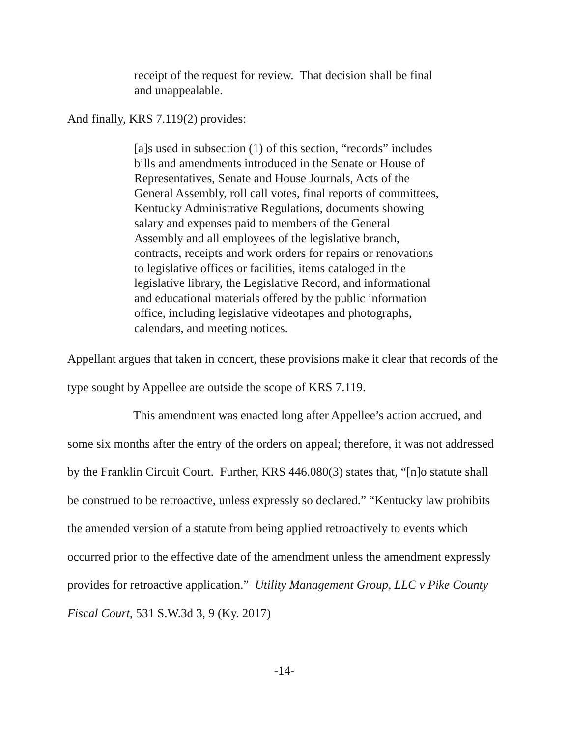receipt of the request for review. That decision shall be final and unappealable.
And finally, KRS 7.119(2) provides:
[a]s used in subsection (1) of this section, “records” includes bills and amendments introduced in the Senate or House of Representatives, Senate and House Journals, Acts of the General Assembly, roll call votes, final reports of committees, Kentucky Administrative Regulations, documents showing salary and expenses paid to members of the General Assembly and all employees of the legislative branch, contracts, receipts and work orders for repairs or renovations to legislative offices or facilities, items cataloged in the legislative library, the Legislative Record, and informational and educational materials offered by the public information office, including legislative videotapes and photographs, calendars, and meeting notices.
Appellant argues that taken in concert, these provisions make it clear that records of the type sought by Appellee are outside the scope of KRS 7.119.
This amendment was enacted long after Appellee’s action accrued, and some six months after the entry of the orders on appeal; therefore, it was not addressed by the Franklin Circuit Court. Further, KRS 446.080(3) states that, “[n]o statute shall be construed to be retroactive, unless expressly so declared.” “Kentucky law prohibits the amended version of a statute from being applied retroactively to events which occurred prior to the effective date of the amendment unless the amendment expressly provides for retroactive application.” Utility Management Group, LLC v Pike County Fiscal Court, 531 S.W.3d 3, 9 (Ky. 2017)
-14-